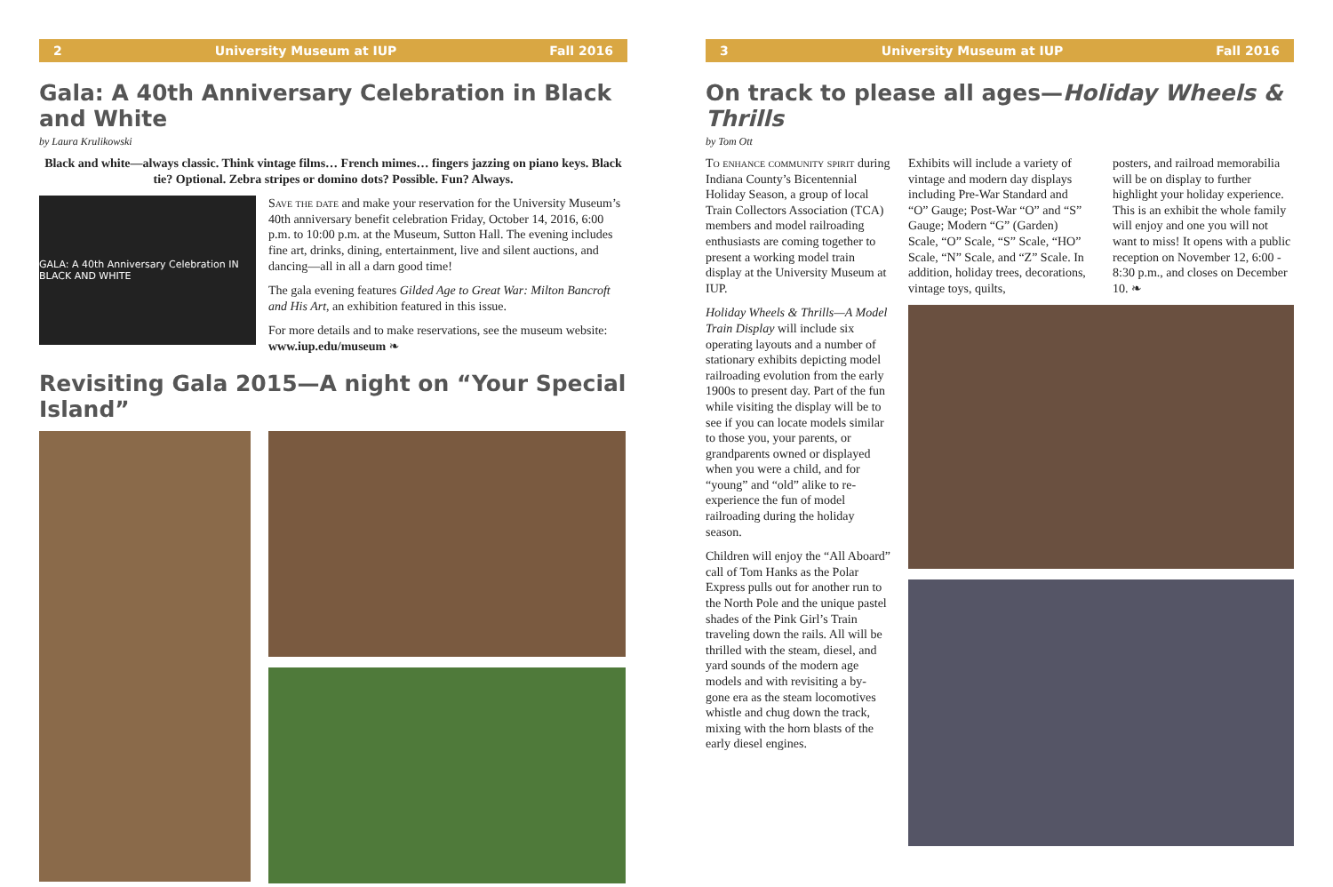2 University Museum at IUP Fall 2016
Gala: A 40th Anniversary Celebration in Black and White
by Laura Krulikowski
Black and white—always classic. Think vintage films… French mimes… fingers jazzing on piano keys. Black tie? Optional. Zebra stripes or domino dots? Possible. Fun? Always.
GALA: A 40th Anniversary Celebration IN BLACK AND WHITE
Save the date and make your reservation for the University Museum’s 40th anniversary benefit celebration Friday, October 14, 2016, 6:00 p.m. to 10:00 p.m. at the Museum, Sutton Hall. The evening includes fine art, drinks, dining, entertainment, live and silent auctions, and dancing—all in all a darn good time!
The gala evening features Gilded Age to Great War: Milton Bancroft and His Art, an exhibition featured in this issue.
For more details and to make reservations, see the museum website: www.iup.edu/museum ❧
Revisiting Gala 2015—A night on “Your Special Island”
3 University Museum at IUP Fall 2016
On track to please all ages—Holiday Wheels & Thrills
by Tom Ott
To enhance community spirit during Indiana County’s Bicentennial Holiday Season, a group of local Train Collectors Association (TCA) members and model railroading enthusiasts are coming together to present a working model train display at the University Museum at IUP.
Holiday Wheels & Thrills—A Model Train Display will include six operating layouts and a number of stationary exhibits depicting model railroading evolution from the early 1900s to present day. Part of the fun while visiting the display will be to see if you can locate models similar to those you, your parents, or grandparents owned or displayed when you were a child, and for “young” and “old” alike to re-experience the fun of model railroading during the holiday season.
Children will enjoy the “All Aboard” call of Tom Hanks as the Polar Express pulls out for another run to the North Pole and the unique pastel shades of the Pink Girl’s Train traveling down the rails. All will be thrilled with the steam, diesel, and yard sounds of the modern age models and with revisiting a by-gone era as the steam locomotives whistle and chug down the track, mixing with the horn blasts of the early diesel engines.
Exhibits will include a variety of vintage and modern day displays including Pre-War Standard and “O” Gauge; Post-War “O” and “S” Gauge; Modern “G” (Garden) Scale, “O” Scale, “S” Scale, “HO” Scale, “N” Scale, and “Z” Scale. In addition, holiday trees, decorations, vintage toys, quilts,
posters, and railroad memorabilia will be on display to further highlight your holiday experience. This is an exhibit the whole family will enjoy and one you will not want to miss! It opens with a public reception on November 12, 6:00 - 8:30 p.m., and closes on December 10. ❧